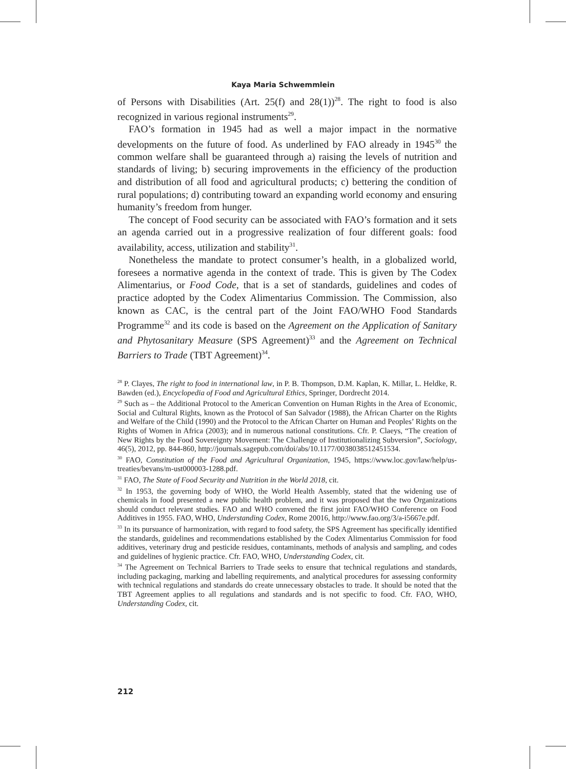Kaya Maria Schwemmlein
of Persons with Disabilities (Art. 25(f) and 28(1))<sup>28</sup>. The right to food is also recognized in various regional instruments<sup>29</sup>.
FAO’s formation in 1945 had as well a major impact in the normative developments on the future of food. As underlined by FAO already in 1945<sup>30</sup> the common welfare shall be guaranteed through a) raising the levels of nutrition and standards of living; b) securing improvements in the efficiency of the production and distribution of all food and agricultural products; c) bettering the condition of rural populations; d) contributing toward an expanding world economy and ensuring humanity’s freedom from hunger.
The concept of Food security can be associated with FAO’s formation and it sets an agenda carried out in a progressive realization of four different goals: food availability, access, utilization and stability<sup>31</sup>.
Nonetheless the mandate to protect consumer’s health, in a globalized world, foresees a normative agenda in the context of trade. This is given by The Codex Alimentarius, or Food Code, that is a set of standards, guidelines and codes of practice adopted by the Codex Alimentarius Commission. The Commission, also known as CAC, is the central part of the Joint FAO/WHO Food Standards Programme<sup>32</sup> and its code is based on the Agreement on the Application of Sanitary and Phytosanitary Measure (SPS Agreement)<sup>33</sup> and the Agreement on Technical Barriers to Trade (TBT Agreement)<sup>34</sup>.
<sup>28</sup> P. Clayes, The right to food in international law, in P. B. Thompson, D.M. Kaplan, K. Millar, L. Heldke, R. Bawden (ed.), Encyclopedia of Food and Agricultural Ethics, Springer, Dordrecht 2014.
<sup>29</sup> Such as – the Additional Protocol to the American Convention on Human Rights in the Area of Economic, Social and Cultural Rights, known as the Protocol of San Salvador (1988), the African Charter on the Rights and Welfare of the Child (1990) and the Protocol to the African Charter on Human and Peoples’ Rights on the Rights of Women in Africa (2003); and in numerous national constitutions. Cfr. P. Claeys, “The creation of New Rights by the Food Sovereignty Movement: The Challenge of Institutionalizing Subversion”, Sociology, 46(5), 2012, pp. 844-860, http://journals.sagepub.com/doi/abs/10.1177/0038038512451534.
<sup>30</sup> FAO, Constitution of the Food and Agricultural Organization, 1945, https://www.loc.gov/law/help/us-treaties/bevans/m-ust000003-1288.pdf.
<sup>31</sup> FAO, The State of Food Security and Nutrition in the World 2018, cit.
<sup>32</sup> In 1953, the governing body of WHO, the World Health Assembly, stated that the widening use of chemicals in food presented a new public health problem, and it was proposed that the two Organizations should conduct relevant studies. FAO and WHO convened the first joint FAO/WHO Conference on Food Additives in 1955. FAO, WHO, Understanding Codex, Rome 20016, http://www.fao.org/3/a-i5667e.pdf.
<sup>33</sup> In its pursuance of harmonization, with regard to food safety, the SPS Agreement has specifically identified the standards, guidelines and recommendations established by the Codex Alimentarius Commission for food additives, veterinary drug and pesticide residues, contaminants, methods of analysis and sampling, and codes and guidelines of hygienic practice. Cfr. FAO, WHO, Understanding Codex, cit.
<sup>34</sup> The Agreement on Technical Barriers to Trade seeks to ensure that technical regulations and standards, including packaging, marking and labelling requirements, and analytical procedures for assessing conformity with technical regulations and standards do create unnecessary obstacles to trade. It should be noted that the TBT Agreement applies to all regulations and standards and is not specific to food. Cfr. FAO, WHO, Understanding Codex, cit.
212